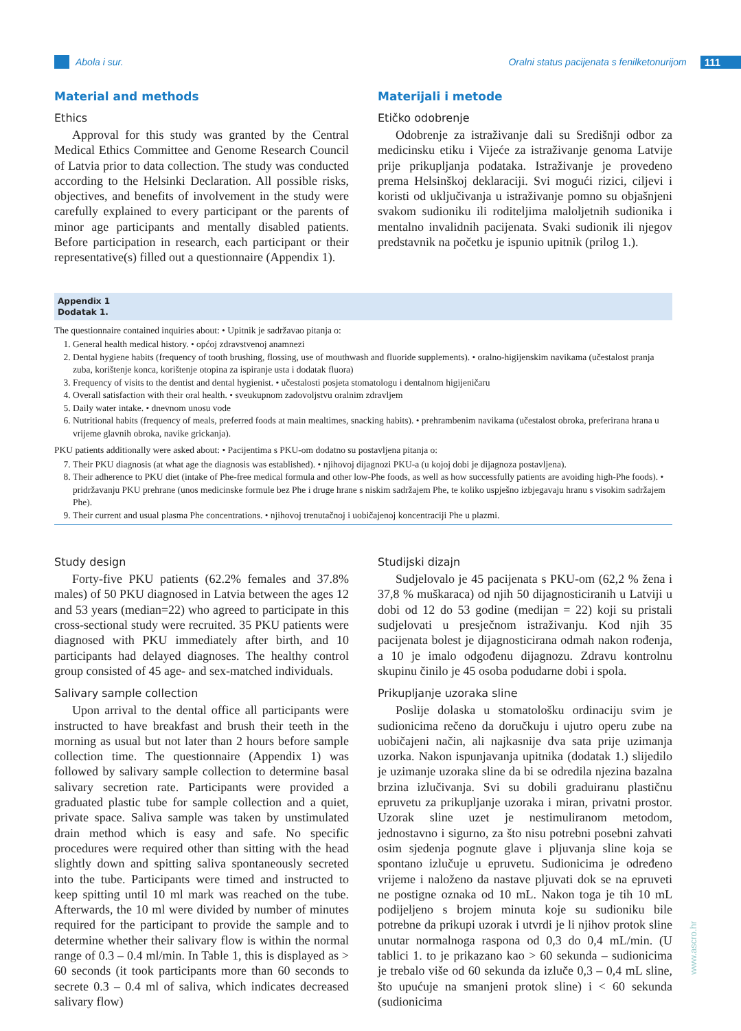Abola i sur.
Oralni status pacijenata s fenilketonurijom 111
Material and methods
Ethics
Approval for this study was granted by the Central Medical Ethics Committee and Genome Research Council of Latvia prior to data collection. The study was conducted according to the Helsinki Declaration. All possible risks, objectives, and benefits of involvement in the study were carefully explained to every participant or the parents of minor age participants and mentally disabled patients. Before participation in research, each participant or their representative(s) filled out a questionnaire (Appendix 1).
Materijali i metode
Etičko odobrenje
Odobrenje za istraživanje dali su Središnji odbor za medicinsku etiku i Vijeće za istraživanje genoma Latvije prije prikupljanja podataka. Istraživanje je provedeno prema Helsinškoj deklaraciji. Svi mogući rizici, ciljevi i koristi od uključivanja u istraživanje pomno su objašnjeni svakom sudioniku ili roditeljima maloljetnih sudionika i mentalno invalidnih pacijenata. Svaki sudionik ili njegov predstavnik na početku je ispunio upitnik (prilog 1.).
Appendix 1
Dodatak 1.
The questionnaire contained inquiries about: • Upitnik je sadržavao pitanja o:
1. General health medical history. • općoj zdravstvenoj anamnezi
2. Dental hygiene habits (frequency of tooth brushing, flossing, use of mouthwash and fluoride supplements). • oralno-higijenskim navikama (učestalost pranja zuba, korištenje konca, korištenje otopina za ispiranje usta i dodatak fluora)
3. Frequency of visits to the dentist and dental hygienist. • učestalosti posjeta stomatologu i dentalnom higijeničaru
4. Overall satisfaction with their oral health. • sveukupnom zadovoljstvu oralnim zdravljem
5. Daily water intake. • dnevnom unosu vode
6. Nutritional habits (frequency of meals, preferred foods at main mealtimes, snacking habits). • prehrambenim navikama (učestalost obroka, preferirana hrana u vrijeme glavnih obroka, navike grickanja).
PKU patients additionally were asked about: • Pacijentima s PKU-om dodatno su postavljena pitanja o:
7. Their PKU diagnosis (at what age the diagnosis was established). • njihovoj dijagnozi PKU-a (u kojoj dobi je dijagnoza postavljena).
8. Their adherence to PKU diet (intake of Phe-free medical formula and other low-Phe foods, as well as how successfully patients are avoiding high-Phe foods). • pridržavanju PKU prehrane (unos medicinske formule bez Phe i druge hrane s niskim sadržajem Phe, te koliko uspješno izbjegavaju hranu s visokim sadržajem Phe).
9. Their current and usual plasma Phe concentrations. • njihovoj trenutačnoj i uobičajenoj koncentraciji Phe u plazmi.
Study design
Forty-five PKU patients (62.2% females and 37.8% males) of 50 PKU diagnosed in Latvia between the ages 12 and 53 years (median=22) who agreed to participate in this cross-sectional study were recruited. 35 PKU patients were diagnosed with PKU immediately after birth, and 10 participants had delayed diagnoses. The healthy control group consisted of 45 age- and sex-matched individuals.
Salivary sample collection
Upon arrival to the dental office all participants were instructed to have breakfast and brush their teeth in the morning as usual but not later than 2 hours before sample collection time. The questionnaire (Appendix 1) was followed by salivary sample collection to determine basal salivary secretion rate. Participants were provided a graduated plastic tube for sample collection and a quiet, private space. Saliva sample was taken by unstimulated drain method which is easy and safe. No specific procedures were required other than sitting with the head slightly down and spitting saliva spontaneously secreted into the tube. Participants were timed and instructed to keep spitting until 10 ml mark was reached on the tube. Afterwards, the 10 ml were divided by number of minutes required for the participant to provide the sample and to determine whether their salivary flow is within the normal range of 0.3 – 0.4 ml/min. In Table 1, this is displayed as > 60 seconds (it took participants more than 60 seconds to secrete 0.3 – 0.4 ml of saliva, which indicates decreased salivary flow)
Studijski dizajn
Sudjelovalo je 45 pacijenata s PKU-om (62,2 % žena i 37,8 % muškaraca) od njih 50 dijagnosticiranih u Latviji u dobi od 12 do 53 godine (medijan = 22) koji su pristali sudjelovati u presječnom istraživanju. Kod njih 35 pacijenata bolest je dijagnosticirana odmah nakon rođenja, a 10 je imalo odgođenu dijagnozu. Zdravu kontrolnu skupinu činilo je 45 osoba podudarne dobi i spola.
Prikupljanje uzoraka sline
Poslije dolaska u stomatološku ordinaciju svim je sudionicima rečeno da doručkuju i ujutro operu zube na uobičajeni način, ali najkasnije dva sata prije uzimanja uzorka. Nakon ispunjavanja upitnika (dodatak 1.) slijedilo je uzimanje uzoraka sline da bi se odredila njezina bazalna brzina izlučivanja. Svi su dobili graduiranu plastičnu epruvetu za prikupljanje uzoraka i miran, privatni prostor. Uzorak sline uzet je nestimuliranom metodom, jednostavno i sigurno, za što nisu potrebni posebni zahvati osim sjedenja pognute glave i pljuvanja sline koja se spontano izlučuje u epruvetu. Sudionicima je određeno vrijeme i naloženo da nastave pljuvati dok se na epruveti ne postigne oznaka od 10 mL. Nakon toga je tih 10 mL podijeljeno s brojem minuta koje su sudioniku bile potrebne da prikupi uzorak i utvrdi je li njihov protok sline unutar normalnoga raspona od 0,3 do 0,4 mL/min. (U tablici 1. to je prikazano kao > 60 sekunda – sudionicima je trebalo više od 60 sekunda da izluče 0,3 – 0,4 mL sline, što upućuje na smanjeni protok sline) i < 60 sekunda (sudionicima
www.ascro.hr